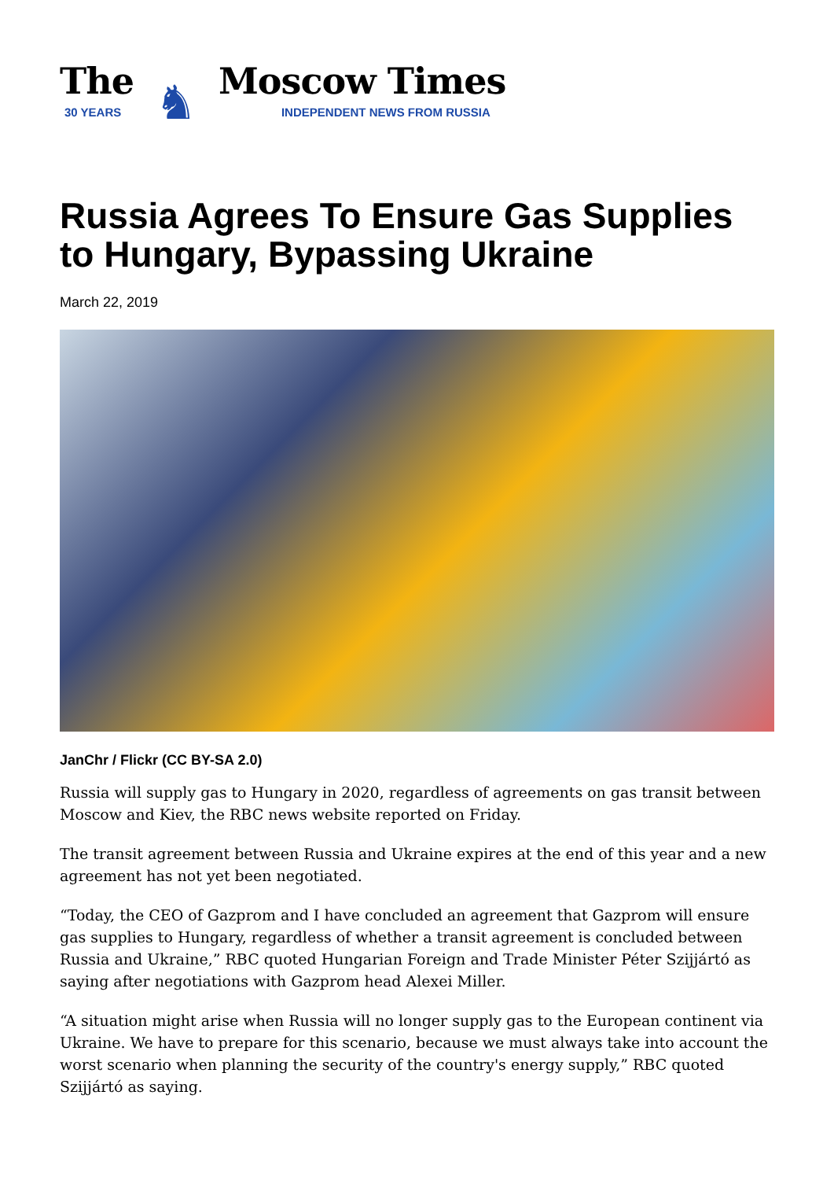The
30 YEARS
♞
Moscow Times
INDEPENDENT NEWS FROM RUSSIA
Russia Agrees To Ensure Gas Supplies to Hungary, Bypassing Ukraine
March 22, 2019
JanChr / Flickr (CC BY-SA 2.0)
Russia will supply gas to Hungary in 2020, regardless of agreements on gas transit between Moscow and Kiev, the RBC news website reported on Friday.
The transit agreement between Russia and Ukraine expires at the end of this year and a new agreement has not yet been negotiated.
“Today, the CEO of Gazprom and I have concluded an agreement that Gazprom will ensure gas supplies to Hungary, regardless of whether a transit agreement is concluded between Russia and Ukraine,” RBC quoted Hungarian Foreign and Trade Minister Péter Szijjártó as saying after negotiations with Gazprom head Alexei Miller.
“A situation might arise when Russia will no longer supply gas to the European continent via Ukraine. We have to prepare for this scenario, because we must always take into account the worst scenario when planning the security of the country's energy supply,” RBC quoted Szijjártó as saying.